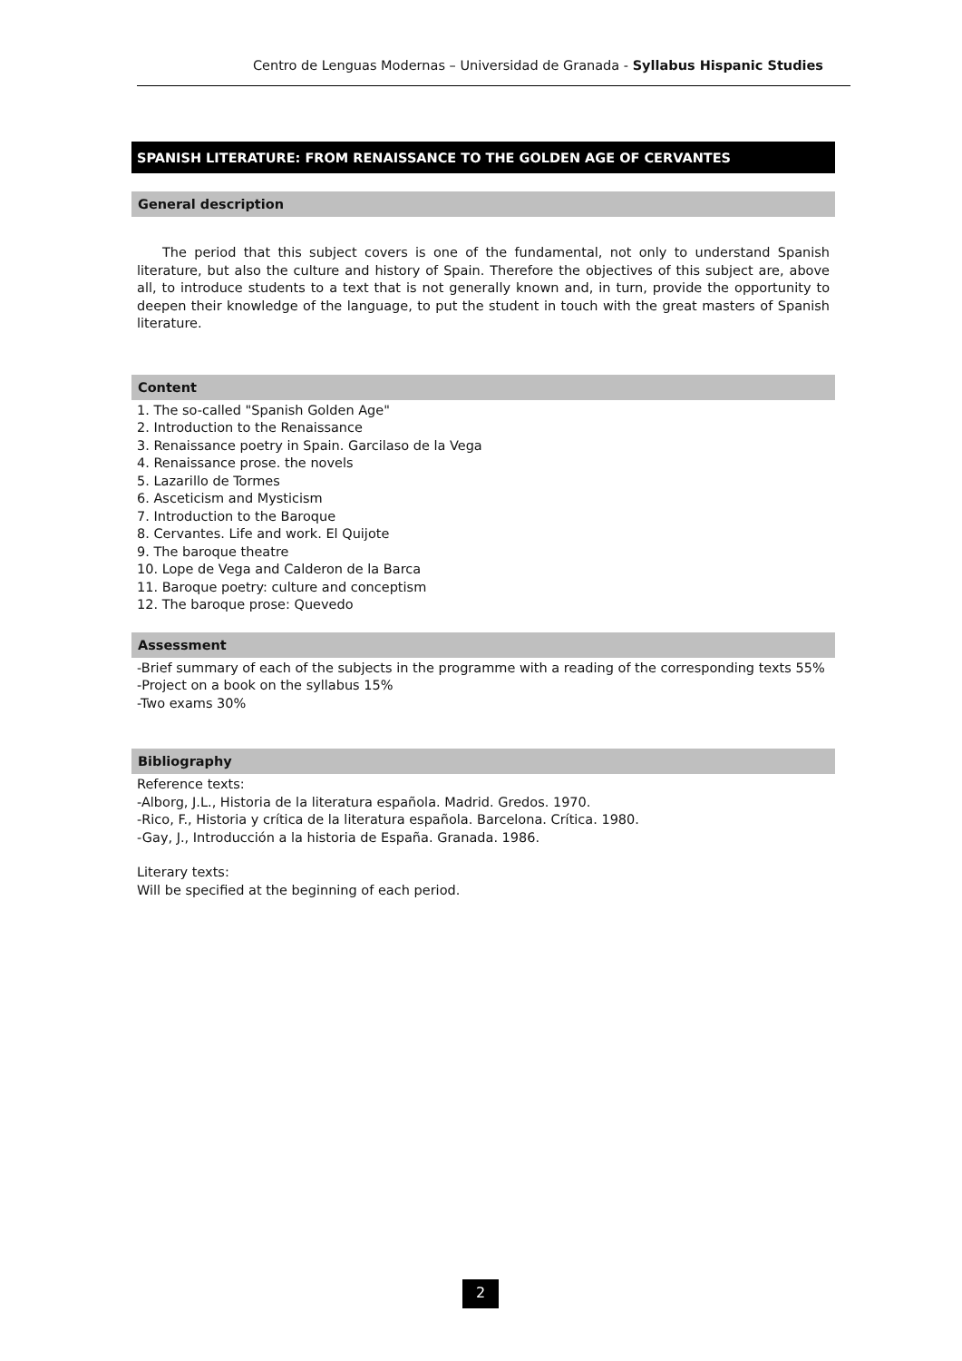Centro de Lenguas Modernas – Universidad de Granada - Syllabus Hispanic Studies
SPANISH LITERATURE: FROM RENAISSANCE TO THE GOLDEN AGE OF CERVANTES
General description
The period that this subject covers is one of the fundamental, not only to understand Spanish literature, but also the culture and history of Spain. Therefore the objectives of this subject are, above all, to introduce students to a text that is not generally known and, in turn, provide the opportunity to deepen their knowledge of the language, to put the student in touch with the great masters of Spanish literature.
Content
1. The so-called "Spanish Golden Age"
2. Introduction to the Renaissance
3. Renaissance poetry in Spain. Garcilaso de la Vega
4. Renaissance prose. the novels
5. Lazarillo de Tormes
6. Asceticism and Mysticism
7. Introduction to the Baroque
8. Cervantes. Life and work. El Quijote
9. The baroque theatre
10. Lope de Vega and Calderon de la Barca
11. Baroque poetry: culture and conceptism
12. The baroque prose: Quevedo
Assessment
-Brief summary of each of the subjects in the programme with a reading of the corresponding texts 55%
-Project on a book on the syllabus 15%
-Two exams 30%
Bibliography
Reference texts:
-Alborg, J.L., Historia de la literatura española. Madrid. Gredos. 1970.
-Rico, F., Historia y crítica de la literatura española. Barcelona. Crítica. 1980.
-Gay, J., Introducción a la historia de España. Granada. 1986.
Literary texts:
Will be specified at the beginning of each period.
2